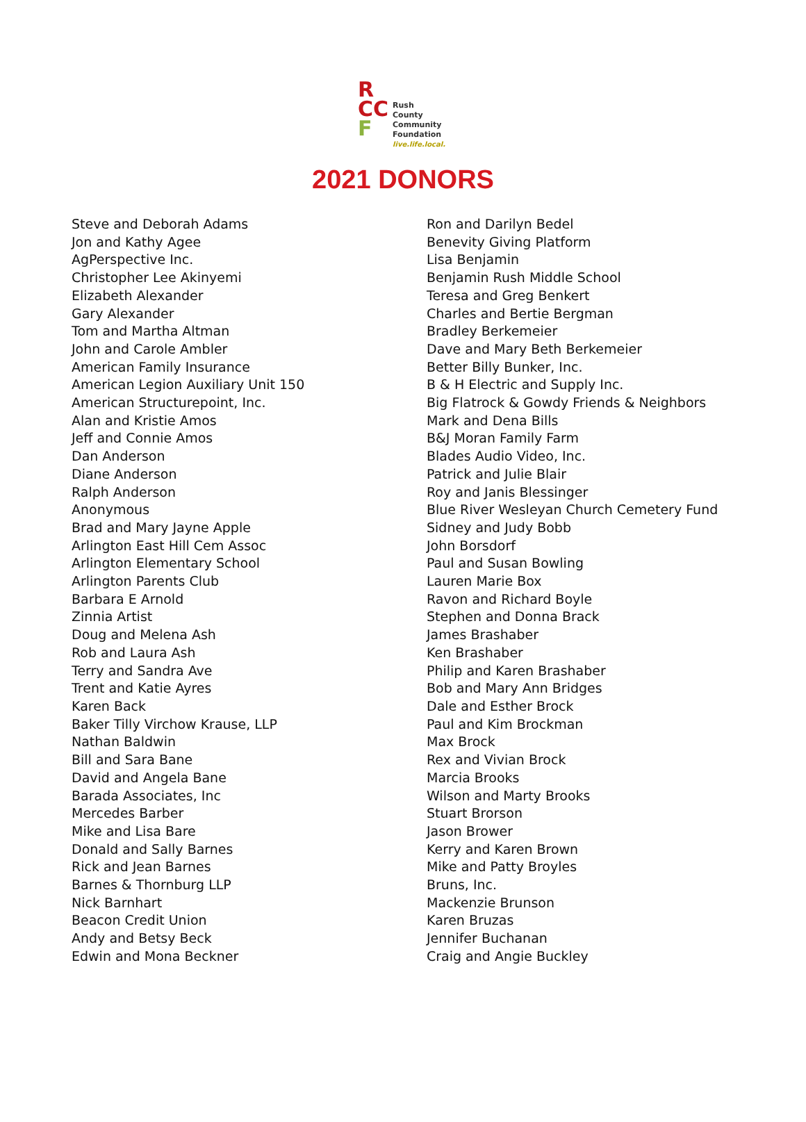R
CC
F
Rush
County
Community
Foundation
live.life.local.
2021 DONORS
Steve and Deborah Adams
Jon and Kathy Agee
AgPerspective Inc.
Christopher Lee Akinyemi
Elizabeth Alexander
Gary Alexander
Tom and Martha Altman
John and Carole Ambler
American Family Insurance
American Legion Auxiliary Unit 150
American Structurepoint, Inc.
Alan and Kristie Amos
Jeff and Connie Amos
Dan Anderson
Diane Anderson
Ralph Anderson
Anonymous
Brad and Mary Jayne Apple
Arlington East Hill Cem Assoc
Arlington Elementary School
Arlington Parents Club
Barbara E Arnold
Zinnia Artist
Doug and Melena Ash
Rob and Laura Ash
Terry and Sandra Ave
Trent and Katie Ayres
Karen Back
Baker Tilly Virchow Krause, LLP
Nathan Baldwin
Bill and Sara Bane
David and Angela Bane
Barada Associates, Inc
Mercedes Barber
Mike and Lisa Bare
Donald and Sally Barnes
Rick and Jean Barnes
Barnes & Thornburg LLP
Nick Barnhart
Beacon Credit Union
Andy and Betsy Beck
Edwin and Mona Beckner
Ron and Darilyn Bedel
Benevity Giving Platform
Lisa Benjamin
Benjamin Rush Middle School
Teresa and Greg Benkert
Charles and Bertie Bergman
Bradley Berkemeier
Dave and Mary Beth Berkemeier
Better Billy Bunker, Inc.
B & H Electric and Supply Inc.
Big Flatrock & Gowdy Friends & Neighbors
Mark and Dena Bills
B&J Moran Family Farm
Blades Audio Video, Inc.
Patrick and Julie Blair
Roy and Janis Blessinger
Blue River Wesleyan Church Cemetery Fund
Sidney and Judy Bobb
John Borsdorf
Paul and Susan Bowling
Lauren Marie Box
Ravon and Richard Boyle
Stephen and Donna Brack
James Brashaber
Ken Brashaber
Philip and Karen Brashaber
Bob and Mary Ann Bridges
Dale and Esther Brock
Paul and Kim Brockman
Max Brock
Rex and Vivian Brock
Marcia Brooks
Wilson and Marty Brooks
Stuart Brorson
Jason Brower
Kerry and Karen Brown
Mike and Patty Broyles
Bruns, Inc.
Mackenzie Brunson
Karen Bruzas
Jennifer Buchanan
Craig and Angie Buckley